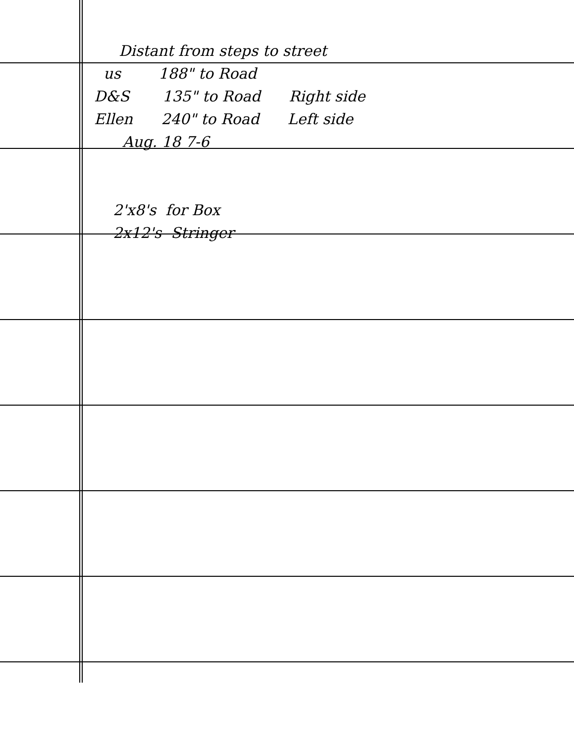Distant from steps to street
us 188" to Road
D&S 135" to Road Right side
Ellen 240" to Road Left side
Aug. 18 7-6
2'x8's for Box
2x12's Stringer